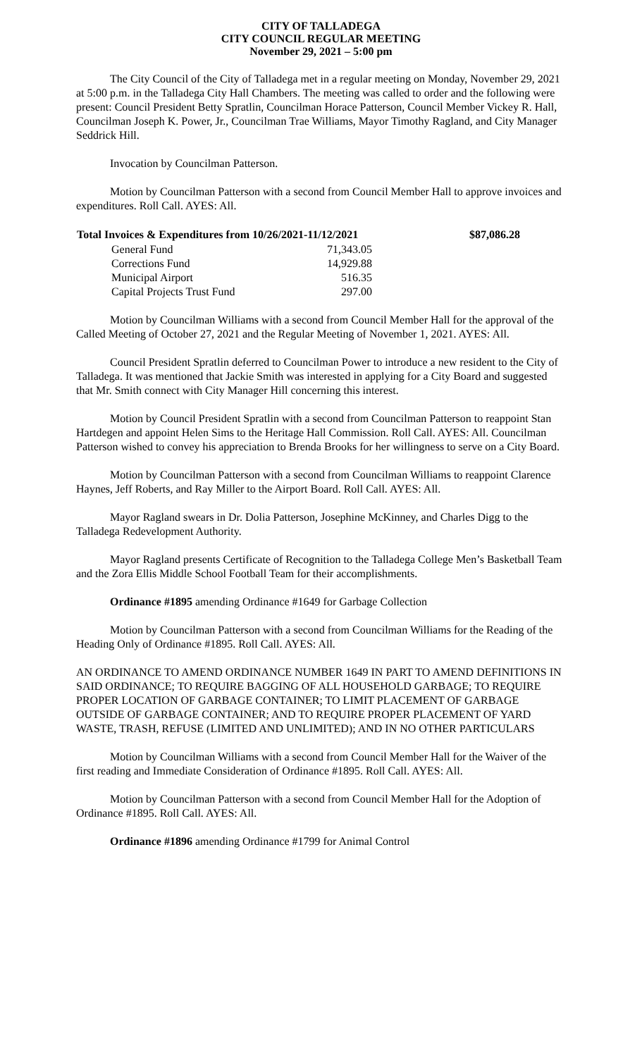CITY OF TALLADEGA
CITY COUNCIL REGULAR MEETING
November 29, 2021 – 5:00 pm
The City Council of the City of Talladega met in a regular meeting on Monday, November 29, 2021 at 5:00 p.m. in the Talladega City Hall Chambers. The meeting was called to order and the following were present: Council President Betty Spratlin, Councilman Horace Patterson, Council Member Vickey R. Hall, Councilman Joseph K. Power, Jr., Councilman Trae Williams, Mayor Timothy Ragland, and City Manager Seddrick Hill.
Invocation by Councilman Patterson.
Motion by Councilman Patterson with a second from Council Member Hall to approve invoices and expenditures. Roll Call. AYES: All.
| Total Invoices & Expenditures from 10/26/2021-11/12/2021 | | $87,086.28 |
| --- | --- | --- |
| General Fund | 71,343.05 | |
| Corrections Fund | 14,929.88 | |
| Municipal Airport | 516.35 | |
| Capital Projects Trust Fund | 297.00 | |
Motion by Councilman Williams with a second from Council Member Hall for the approval of the Called Meeting of October 27, 2021 and the Regular Meeting of November 1, 2021. AYES: All.
Council President Spratlin deferred to Councilman Power to introduce a new resident to the City of Talladega. It was mentioned that Jackie Smith was interested in applying for a City Board and suggested that Mr. Smith connect with City Manager Hill concerning this interest.
Motion by Council President Spratlin with a second from Councilman Patterson to reappoint Stan Hartdegen and appoint Helen Sims to the Heritage Hall Commission. Roll Call. AYES: All. Councilman Patterson wished to convey his appreciation to Brenda Brooks for her willingness to serve on a City Board.
Motion by Councilman Patterson with a second from Councilman Williams to reappoint Clarence Haynes, Jeff Roberts, and Ray Miller to the Airport Board. Roll Call. AYES: All.
Mayor Ragland swears in Dr. Dolia Patterson, Josephine McKinney, and Charles Digg to the Talladega Redevelopment Authority.
Mayor Ragland presents Certificate of Recognition to the Talladega College Men’s Basketball Team and the Zora Ellis Middle School Football Team for their accomplishments.
Ordinance #1895 amending Ordinance #1649 for Garbage Collection
Motion by Councilman Patterson with a second from Councilman Williams for the Reading of the Heading Only of Ordinance #1895. Roll Call. AYES: All.
AN ORDINANCE TO AMEND ORDINANCE NUMBER 1649 IN PART TO AMEND DEFINITIONS IN SAID ORDINANCE; TO REQUIRE BAGGING OF ALL HOUSEHOLD GARBAGE; TO REQUIRE PROPER LOCATION OF GARBAGE CONTAINER; TO LIMIT PLACEMENT OF GARBAGE OUTSIDE OF GARBAGE CONTAINER; AND TO REQUIRE PROPER PLACEMENT OF YARD WASTE, TRASH, REFUSE (LIMITED AND UNLIMITED); AND IN NO OTHER PARTICULARS
Motion by Councilman Williams with a second from Council Member Hall for the Waiver of the first reading and Immediate Consideration of Ordinance #1895. Roll Call. AYES: All.
Motion by Councilman Patterson with a second from Council Member Hall for the Adoption of Ordinance #1895. Roll Call. AYES: All.
Ordinance #1896 amending Ordinance #1799 for Animal Control